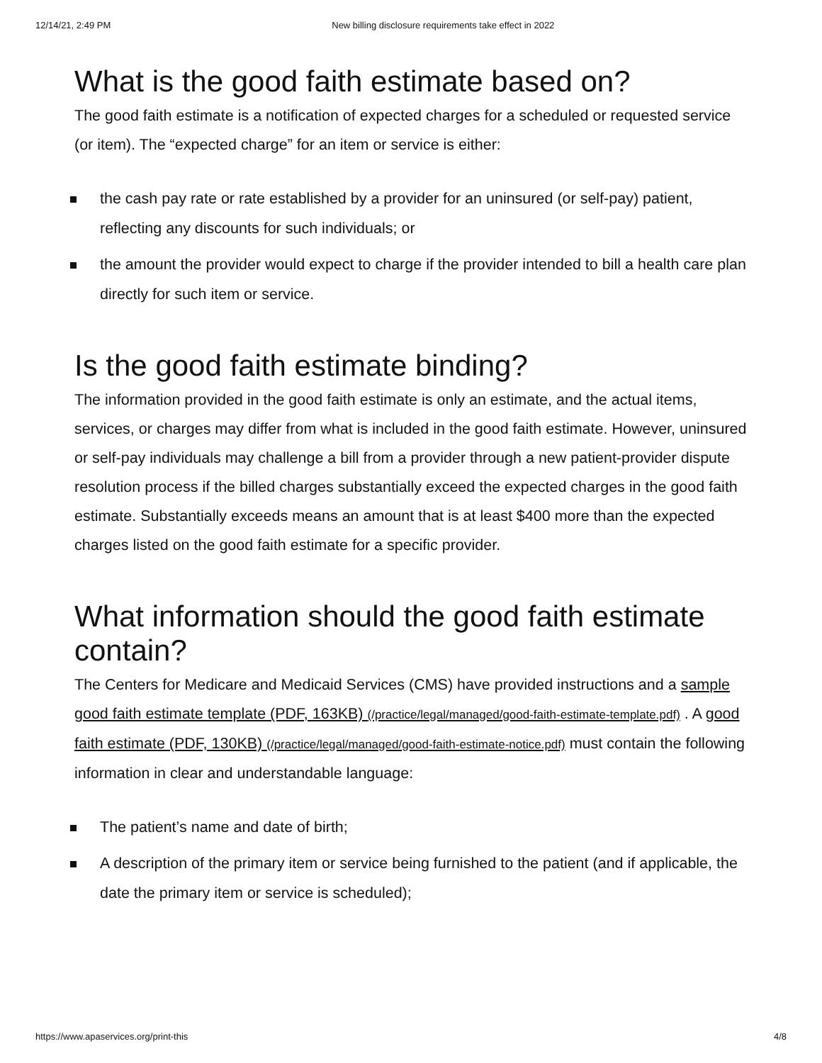12/14/21, 2:49 PM New billing disclosure requirements take effect in 2022
What is the good faith estimate based on?
The good faith estimate is a notification of expected charges for a scheduled or requested service (or item). The “expected charge” for an item or service is either:
the cash pay rate or rate established by a provider for an uninsured (or self-pay) patient, reflecting any discounts for such individuals; or
the amount the provider would expect to charge if the provider intended to bill a health care plan directly for such item or service.
Is the good faith estimate binding?
The information provided in the good faith estimate is only an estimate, and the actual items, services, or charges may differ from what is included in the good faith estimate. However, uninsured or self-pay individuals may challenge a bill from a provider through a new patient-provider dispute resolution process if the billed charges substantially exceed the expected charges in the good faith estimate. Substantially exceeds means an amount that is at least $400 more than the expected charges listed on the good faith estimate for a specific provider.
What information should the good faith estimate contain?
The Centers for Medicare and Medicaid Services (CMS) have provided instructions and a sample good faith estimate template (PDF, 163KB) (/practice/legal/managed/good-faith-estimate-template.pdf) . A good faith estimate (PDF, 130KB) (/practice/legal/managed/good-faith-estimate-notice.pdf) must contain the following information in clear and understandable language:
The patient’s name and date of birth;
A description of the primary item or service being furnished to the patient (and if applicable, the date the primary item or service is scheduled);
https://www.apaservices.org/print-this 4/8